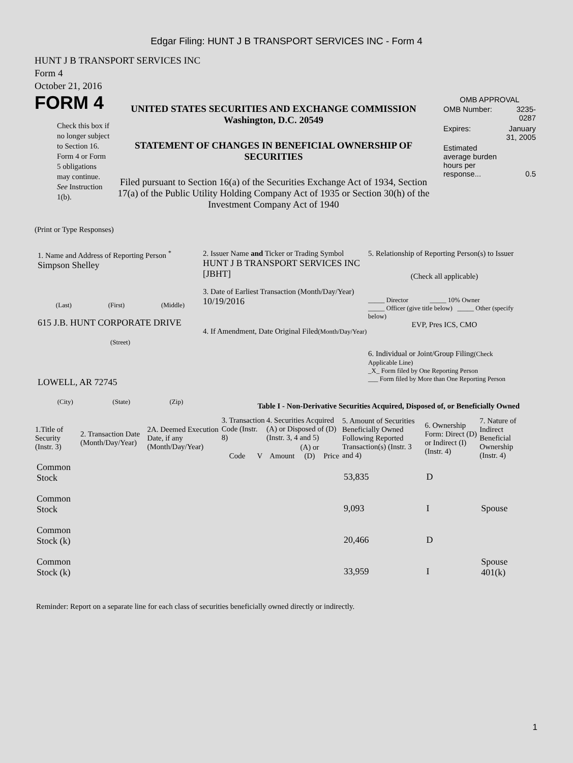Edgar Filing: HUNT J B TRANSPORT SERVICES INC - Form 4
HUNT J B TRANSPORT SERVICES INC
Form 4
October 21, 2016
FORM 4
Check this box if no longer subject to Section 16. Form 4 or Form 5 obligations may continue. See Instruction 1(b).
UNITED STATES SECURITIES AND EXCHANGE COMMISSION
Washington, D.C. 20549
STATEMENT OF CHANGES IN BENEFICIAL OWNERSHIP OF SECURITIES
Filed pursuant to Section 16(a) of the Securities Exchange Act of 1934, Section 17(a) of the Public Utility Holding Company Act of 1935 or Section 30(h) of the Investment Company Act of 1940
OMB APPROVAL
| OMB Number: | 3235-0287 |
| Expires: | January 31, 2005 |
| Estimated average burden hours per response... | 0.5 |
(Print or Type Responses)
1. Name and Address of Reporting Person <sup>*</sup>
Simpson Shelley
(Last) (First) (Middle)
615 J.B. HUNT CORPORATE DRIVE
(Street)
LOWELL, AR 72745
(City) (State) (Zip)
2. Issuer Name and Ticker or Trading Symbol
HUNT J B TRANSPORT SERVICES INC [JBHT]
3. Date of Earliest Transaction (Month/Day/Year)
10/19/2016
4. If Amendment, Date Original Filed(Month/Day/Year)
5. Relationship of Reporting Person(s) to Issuer
(Check all applicable)
_____ Director _____ 10% Owner
_____ Officer (give title below) _____ Other (specify below)
EVP, Pres ICS, CMO
6. Individual or Joint/Group Filing(Check Applicable Line)
_X_ Form filed by One Reporting Person
___ Form filed by More than One Reporting Person
Table I - Non-Derivative Securities Acquired, Disposed of, or Beneficially Owned
| 1.Title of Security (Instr. 3) | 2. Transaction Date (Month/Day/Year) | 2A. Deemed Execution Date, if any (Month/Day/Year) | 3. Transaction Code (Instr. 8) | | 4. Securities Acquired (A) or Disposed of (D) (Instr. 3, 4 and 5) | | | 5. Amount of Securities Beneficially Owned Following Reported Transaction(s) (Instr. 3 and 4) | 6. Ownership Form: Direct (D) or Indirect (I) (Instr. 4) | 7. Nature of Indirect Beneficial Ownership (Instr. 4) |
| --- | --- | --- | --- | --- | --- | --- | --- | --- | --- | --- |
| | | | Code | V | Amount | (A) or (D) | Price | | | |
| Common Stock | | | | | | | | 53,835 | D | |
| Common Stock | | | | | | | | 9,093 | I | Spouse |
| Common Stock (k) | | | | | | | | 20,466 | D | |
| Common Stock (k) | | | | | | | | 33,959 | I | Spouse 401(k) |
Reminder: Report on a separate line for each class of securities beneficially owned directly or indirectly.
1